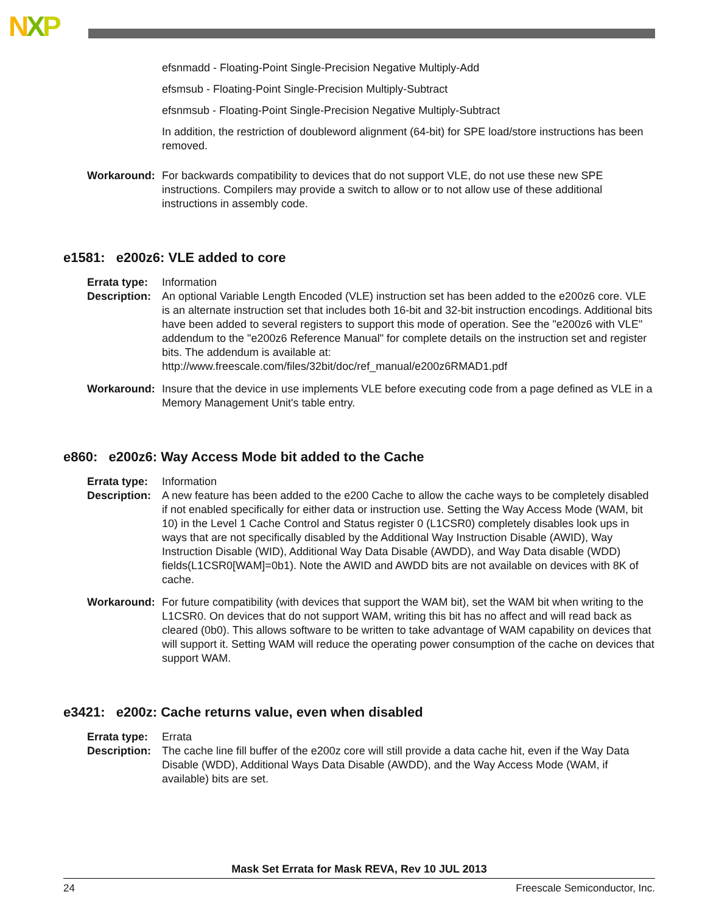NXP
efsnmadd - Floating-Point Single-Precision Negative Multiply-Add
efsmsub - Floating-Point Single-Precision Multiply-Subtract
efsnmsub - Floating-Point Single-Precision Negative Multiply-Subtract
In addition, the restriction of doubleword alignment (64-bit) for SPE load/store instructions has been removed.
Workaround: For backwards compatibility to devices that do not support VLE, do not use these new SPE instructions. Compilers may provide a switch to allow or to not allow use of these additional instructions in assembly code.
e1581: e200z6: VLE added to core
Errata type: Information
Description: An optional Variable Length Encoded (VLE) instruction set has been added to the e200z6 core. VLE is an alternate instruction set that includes both 16-bit and 32-bit instruction encodings. Additional bits have been added to several registers to support this mode of operation. See the "e200z6 with VLE" addendum to the "e200z6 Reference Manual" for complete details on the instruction set and register bits. The addendum is available at: http://www.freescale.com/files/32bit/doc/ref_manual/e200z6RMAD1.pdf
Workaround: Insure that the device in use implements VLE before executing code from a page defined as VLE in a Memory Management Unit's table entry.
e860: e200z6: Way Access Mode bit added to the Cache
Errata type: Information
Description: A new feature has been added to the e200 Cache to allow the cache ways to be completely disabled if not enabled specifically for either data or instruction use. Setting the Way Access Mode (WAM, bit 10) in the Level 1 Cache Control and Status register 0 (L1CSR0) completely disables look ups in ways that are not specifically disabled by the Additional Way Instruction Disable (AWID), Way Instruction Disable (WID), Additional Way Data Disable (AWDD), and Way Data disable (WDD) fields(L1CSR0[WAM]=0b1). Note the AWID and AWDD bits are not available on devices with 8K of cache.
Workaround: For future compatibility (with devices that support the WAM bit), set the WAM bit when writing to the L1CSR0. On devices that do not support WAM, writing this bit has no affect and will read back as cleared (0b0). This allows software to be written to take advantage of WAM capability on devices that will support it. Setting WAM will reduce the operating power consumption of the cache on devices that support WAM.
e3421: e200z: Cache returns value, even when disabled
Errata type: Errata
Description: The cache line fill buffer of the e200z core will still provide a data cache hit, even if the Way Data Disable (WDD), Additional Ways Data Disable (AWDD), and the Way Access Mode (WAM, if available) bits are set.
Mask Set Errata for Mask REVA, Rev 10 JUL 2013
24 Freescale Semiconductor, Inc.